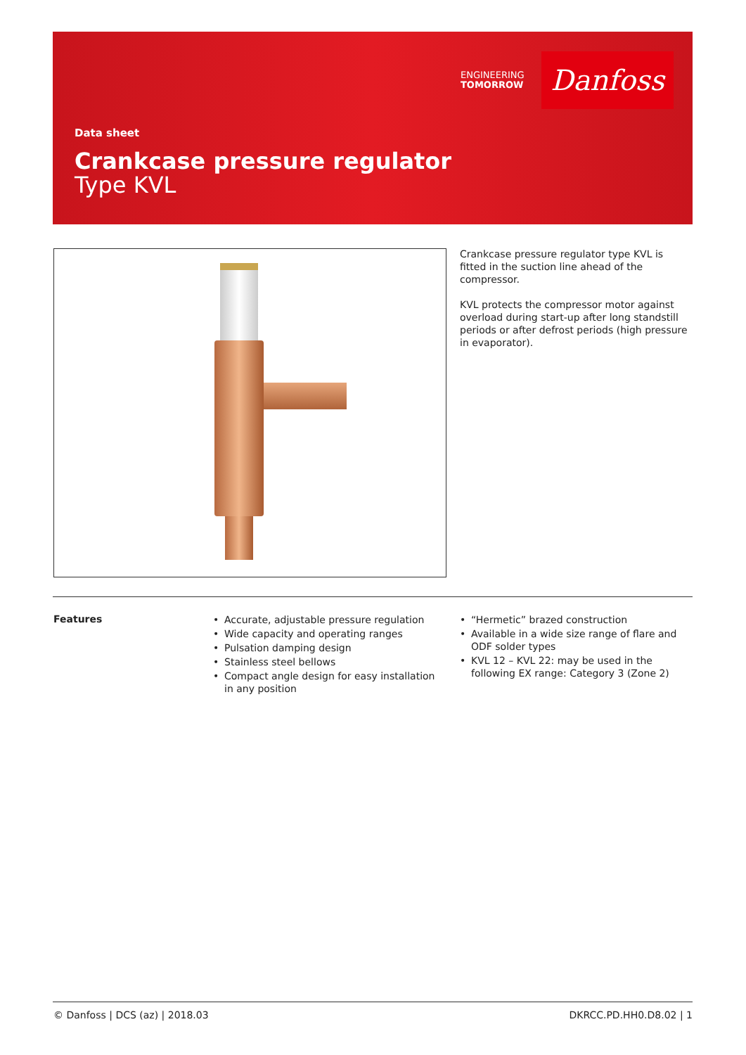ENGINEERING
TOMORROW
Danfoss
Data sheet
Crankcase pressure regulator
Type KVL
Crankcase pressure regulator type KVL is fitted in the suction line ahead of the compressor.
KVL protects the compressor motor against overload during start-up after long standstill periods or after defrost periods (high pressure in evaporator).
Features
• Accurate, adjustable pressure regulation
• Wide capacity and operating ranges
• Pulsation damping design
• Stainless steel bellows
• Compact angle design for easy installation in any position
• “Hermetic” brazed construction
• Available in a wide size range of flare and ODF solder types
• KVL 12 – KVL 22: may be used in the following EX range: Category 3 (Zone 2)
© Danfoss | DCS (az) | 2018.03 DKRCC.PD.HH0.D8.02 | 1